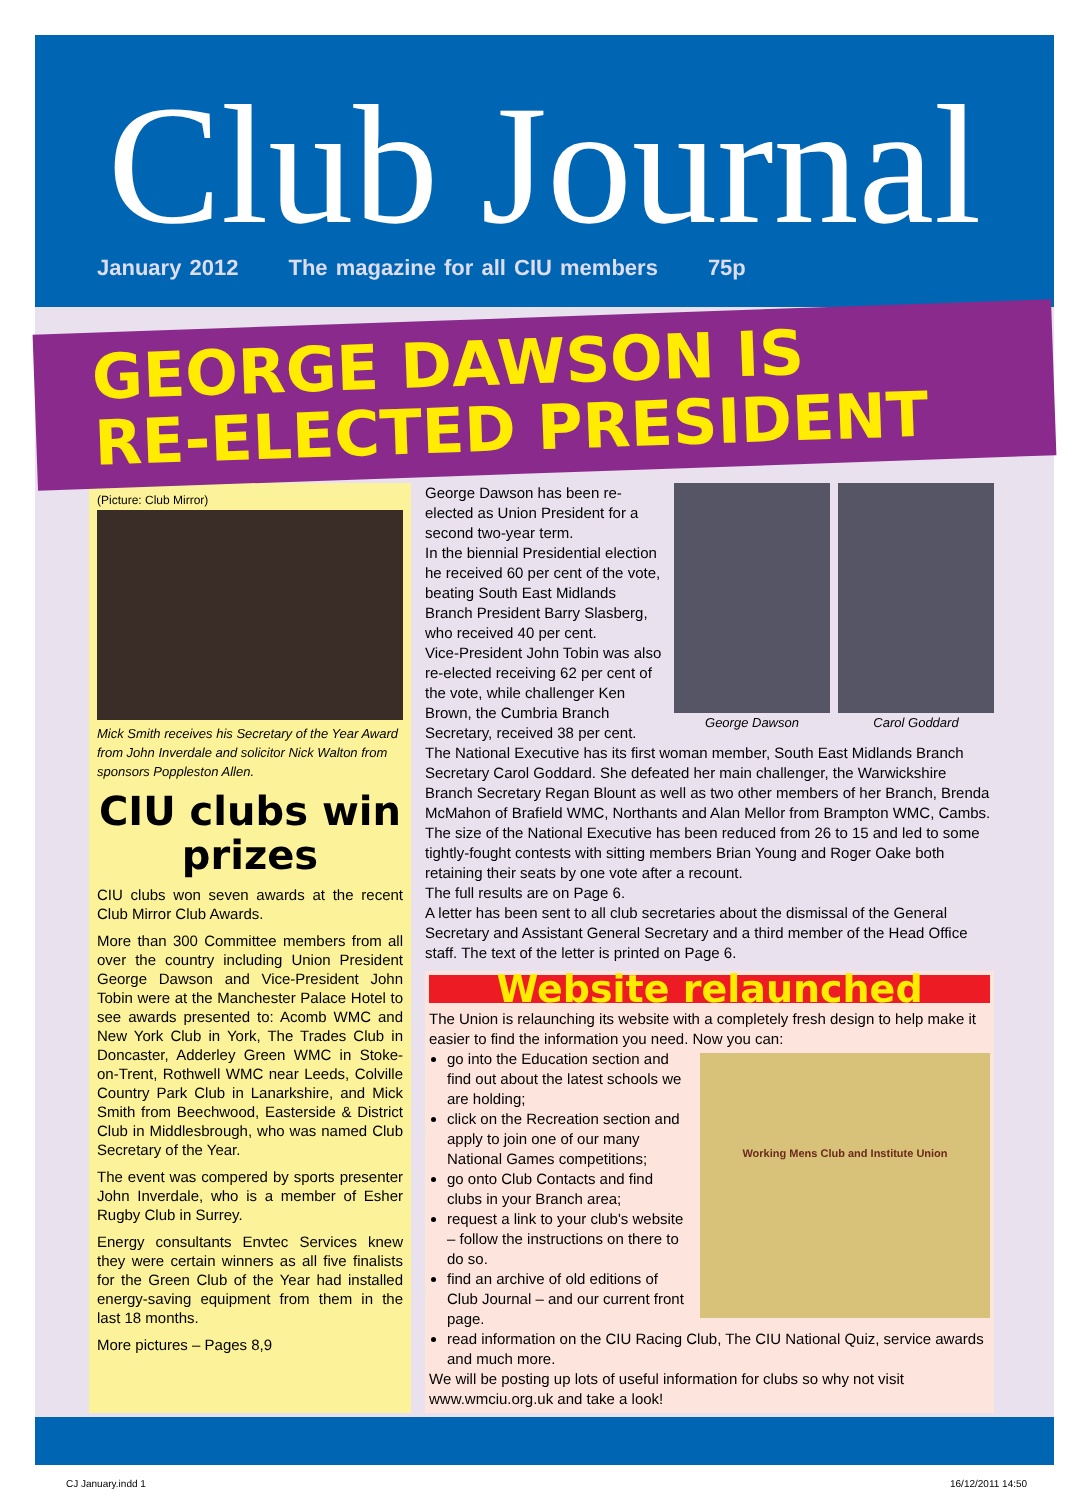Club Journal
January 2012 The magazine for all CIU members 75p
GEORGE DAWSON IS
RE-ELECTED PRESIDENT
(Picture: Club Mirror)
Mick Smith receives his Secretary of the Year Award from John Inverdale and solicitor Nick Walton from sponsors Poppleston Allen.
CIU clubs win prizes
CIU clubs won seven awards at the recent Club Mirror Club Awards.
More than 300 Committee members from all over the country including Union President George Dawson and Vice-President John Tobin were at the Manchester Palace Hotel to see awards presented to: Acomb WMC and New York Club in York, The Trades Club in Doncaster, Adderley Green WMC in Stoke-on-Trent, Rothwell WMC near Leeds, Colville Country Park Club in Lanarkshire, and Mick Smith from Beechwood, Easterside & District Club in Middlesbrough, who was named Club Secretary of the Year.
The event was compered by sports presenter John Inverdale, who is a member of Esher Rugby Club in Surrey.
Energy consultants Envtec Services knew they were certain winners as all five finalists for the Green Club of the Year had installed energy-saving equipment from them in the last 18 months.
More pictures – Pages 8,9
George Dawson has been re-elected as Union President for a second two-year term.
In the biennial Presidential election he received 60 per cent of the vote, beating South East Midlands Branch President Barry Slasberg, who received 40 per cent.
Vice-President John Tobin was also re-elected receiving 62 per cent of the vote, while challenger Ken Brown, the Cumbria Branch Secretary, received 38 per cent.
George Dawson Carol Goddard
The National Executive has its first woman member, South East Midlands Branch Secretary Carol Goddard. She defeated her main challenger, the Warwickshire Branch Secretary Regan Blount as well as two other members of her Branch, Brenda McMahon of Brafield WMC, Northants and Alan Mellor from Brampton WMC, Cambs.
The size of the National Executive has been reduced from 26 to 15 and led to some tightly-fought contests with sitting members Brian Young and Roger Oake both retaining their seats by one vote after a recount.
The full results are on Page 6.
A letter has been sent to all club secretaries about the dismissal of the General Secretary and Assistant General Secretary and a third member of the Head Office staff. The text of the letter is printed on Page 6.
Website relaunched
The Union is relaunching its website with a completely fresh design to help make it easier to find the information you need. Now you can:
Working Mens Club and Institute Union
go into the Education section and find out about the latest schools we are holding;
click on the Recreation section and apply to join one of our many National Games competitions;
go onto Club Contacts and find clubs in your Branch area;
request a link to your club's website – follow the instructions on there to do so.
find an archive of old editions of Club Journal – and our current front page.
read information on the CIU Racing Club, The CIU National Quiz, service awards and much more.
We will be posting up lots of useful information for clubs so why not visit www.wmciu.org.uk and take a look!
CJ January.indd 1 16/12/2011 14:50